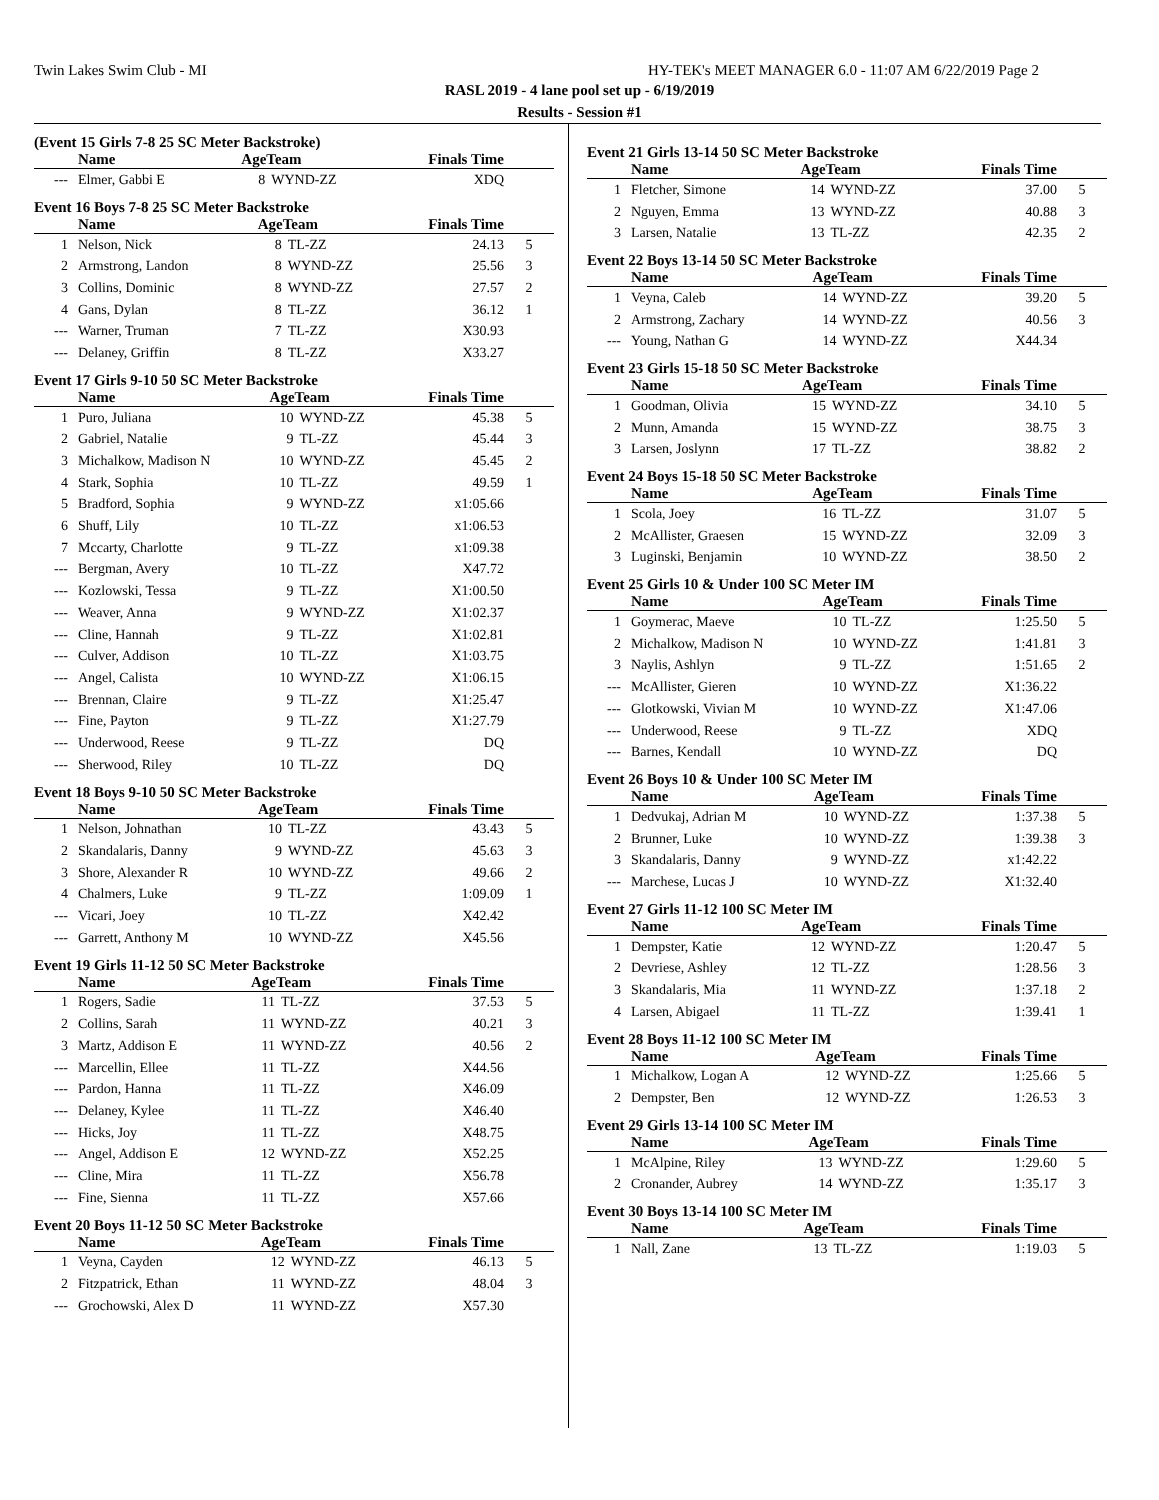Twin Lakes Swim Club - MI HY-TEK's MEET MANAGER 6.0 - 11:07 AM 6/22/2019 Page 2
RASL 2019 - 4 lane pool set up - 6/19/2019
Results - Session #1
(Event 15 Girls 7-8 25 SC Meter Backstroke)
| | Name | AgeTeam | | Finals Time | |
| --- | --- | --- | --- | --- | --- |
| --- | Elmer, Gabbi E | 8 | WYND-ZZ | XDQ | |
Event 16 Boys 7-8 25 SC Meter Backstroke
| | Name | AgeTeam | | Finals Time | |
| --- | --- | --- | --- | --- | --- |
| 1 | Nelson, Nick | 8 | TL-ZZ | 24.13 | 5 |
| 2 | Armstrong, Landon | 8 | WYND-ZZ | 25.56 | 3 |
| 3 | Collins, Dominic | 8 | WYND-ZZ | 27.57 | 2 |
| 4 | Gans, Dylan | 8 | TL-ZZ | 36.12 | 1 |
| --- | Warner, Truman | 7 | TL-ZZ | X30.93 | |
| --- | Delaney, Griffin | 8 | TL-ZZ | X33.27 | |
Event 17 Girls 9-10 50 SC Meter Backstroke
| | Name | AgeTeam | | Finals Time | |
| --- | --- | --- | --- | --- | --- |
| 1 | Puro, Juliana | 10 | WYND-ZZ | 45.38 | 5 |
| 2 | Gabriel, Natalie | 9 | TL-ZZ | 45.44 | 3 |
| 3 | Michalkow, Madison N | 10 | WYND-ZZ | 45.45 | 2 |
| 4 | Stark, Sophia | 10 | TL-ZZ | 49.59 | 1 |
| 5 | Bradford, Sophia | 9 | WYND-ZZ | x1:05.66 | |
| 6 | Shuff, Lily | 10 | TL-ZZ | x1:06.53 | |
| 7 | Mccarty, Charlotte | 9 | TL-ZZ | x1:09.38 | |
| --- | Bergman, Avery | 10 | TL-ZZ | X47.72 | |
| --- | Kozlowski, Tessa | 9 | TL-ZZ | X1:00.50 | |
| --- | Weaver, Anna | 9 | WYND-ZZ | X1:02.37 | |
| --- | Cline, Hannah | 9 | TL-ZZ | X1:02.81 | |
| --- | Culver, Addison | 10 | TL-ZZ | X1:03.75 | |
| --- | Angel, Calista | 10 | WYND-ZZ | X1:06.15 | |
| --- | Brennan, Claire | 9 | TL-ZZ | X1:25.47 | |
| --- | Fine, Payton | 9 | TL-ZZ | X1:27.79 | |
| --- | Underwood, Reese | 9 | TL-ZZ | DQ | |
| --- | Sherwood, Riley | 10 | TL-ZZ | DQ | |
Event 18 Boys 9-10 50 SC Meter Backstroke
| | Name | AgeTeam | | Finals Time | |
| --- | --- | --- | --- | --- | --- |
| 1 | Nelson, Johnathan | 10 | TL-ZZ | 43.43 | 5 |
| 2 | Skandalaris, Danny | 9 | WYND-ZZ | 45.63 | 3 |
| 3 | Shore, Alexander R | 10 | WYND-ZZ | 49.66 | 2 |
| 4 | Chalmers, Luke | 9 | TL-ZZ | 1:09.09 | 1 |
| --- | Vicari, Joey | 10 | TL-ZZ | X42.42 | |
| --- | Garrett, Anthony M | 10 | WYND-ZZ | X45.56 | |
Event 19 Girls 11-12 50 SC Meter Backstroke
| | Name | AgeTeam | | Finals Time | |
| --- | --- | --- | --- | --- | --- |
| 1 | Rogers, Sadie | 11 | TL-ZZ | 37.53 | 5 |
| 2 | Collins, Sarah | 11 | WYND-ZZ | 40.21 | 3 |
| 3 | Martz, Addison E | 11 | WYND-ZZ | 40.56 | 2 |
| --- | Marcellin, Ellee | 11 | TL-ZZ | X44.56 | |
| --- | Pardon, Hanna | 11 | TL-ZZ | X46.09 | |
| --- | Delaney, Kylee | 11 | TL-ZZ | X46.40 | |
| --- | Hicks, Joy | 11 | TL-ZZ | X48.75 | |
| --- | Angel, Addison E | 12 | WYND-ZZ | X52.25 | |
| --- | Cline, Mira | 11 | TL-ZZ | X56.78 | |
| --- | Fine, Sienna | 11 | TL-ZZ | X57.66 | |
Event 20 Boys 11-12 50 SC Meter Backstroke
| | Name | AgeTeam | | Finals Time | |
| --- | --- | --- | --- | --- | --- |
| 1 | Veyna, Cayden | 12 | WYND-ZZ | 46.13 | 5 |
| 2 | Fitzpatrick, Ethan | 11 | WYND-ZZ | 48.04 | 3 |
| --- | Grochowski, Alex D | 11 | WYND-ZZ | X57.30 | |
Event 21 Girls 13-14 50 SC Meter Backstroke
| | Name | AgeTeam | | Finals Time | |
| --- | --- | --- | --- | --- | --- |
| 1 | Fletcher, Simone | 14 | WYND-ZZ | 37.00 | 5 |
| 2 | Nguyen, Emma | 13 | WYND-ZZ | 40.88 | 3 |
| 3 | Larsen, Natalie | 13 | TL-ZZ | 42.35 | 2 |
Event 22 Boys 13-14 50 SC Meter Backstroke
| | Name | AgeTeam | | Finals Time | |
| --- | --- | --- | --- | --- | --- |
| 1 | Veyna, Caleb | 14 | WYND-ZZ | 39.20 | 5 |
| 2 | Armstrong, Zachary | 14 | WYND-ZZ | 40.56 | 3 |
| --- | Young, Nathan G | 14 | WYND-ZZ | X44.34 | |
Event 23 Girls 15-18 50 SC Meter Backstroke
| | Name | AgeTeam | | Finals Time | |
| --- | --- | --- | --- | --- | --- |
| 1 | Goodman, Olivia | 15 | WYND-ZZ | 34.10 | 5 |
| 2 | Munn, Amanda | 15 | WYND-ZZ | 38.75 | 3 |
| 3 | Larsen, Joslynn | 17 | TL-ZZ | 38.82 | 2 |
Event 24 Boys 15-18 50 SC Meter Backstroke
| | Name | AgeTeam | | Finals Time | |
| --- | --- | --- | --- | --- | --- |
| 1 | Scola, Joey | 16 | TL-ZZ | 31.07 | 5 |
| 2 | McAllister, Graesen | 15 | WYND-ZZ | 32.09 | 3 |
| 3 | Luginski, Benjamin | 10 | WYND-ZZ | 38.50 | 2 |
Event 25 Girls 10 & Under 100 SC Meter IM
| | Name | AgeTeam | | Finals Time | |
| --- | --- | --- | --- | --- | --- |
| 1 | Goymerac, Maeve | 10 | TL-ZZ | 1:25.50 | 5 |
| 2 | Michalkow, Madison N | 10 | WYND-ZZ | 1:41.81 | 3 |
| 3 | Naylis, Ashlyn | 9 | TL-ZZ | 1:51.65 | 2 |
| --- | McAllister, Gieren | 10 | WYND-ZZ | X1:36.22 | |
| --- | Glotkowski, Vivian M | 10 | WYND-ZZ | X1:47.06 | |
| --- | Underwood, Reese | 9 | TL-ZZ | XDQ | |
| --- | Barnes, Kendall | 10 | WYND-ZZ | DQ | |
Event 26 Boys 10 & Under 100 SC Meter IM
| | Name | AgeTeam | | Finals Time | |
| --- | --- | --- | --- | --- | --- |
| 1 | Dedvukaj, Adrian M | 10 | WYND-ZZ | 1:37.38 | 5 |
| 2 | Brunner, Luke | 10 | WYND-ZZ | 1:39.38 | 3 |
| 3 | Skandalaris, Danny | 9 | WYND-ZZ | x1:42.22 | |
| --- | Marchese, Lucas J | 10 | WYND-ZZ | X1:32.40 | |
Event 27 Girls 11-12 100 SC Meter IM
| | Name | AgeTeam | | Finals Time | |
| --- | --- | --- | --- | --- | --- |
| 1 | Dempster, Katie | 12 | WYND-ZZ | 1:20.47 | 5 |
| 2 | Devriese, Ashley | 12 | TL-ZZ | 1:28.56 | 3 |
| 3 | Skandalaris, Mia | 11 | WYND-ZZ | 1:37.18 | 2 |
| 4 | Larsen, Abigael | 11 | TL-ZZ | 1:39.41 | 1 |
Event 28 Boys 11-12 100 SC Meter IM
| | Name | AgeTeam | | Finals Time | |
| --- | --- | --- | --- | --- | --- |
| 1 | Michalkow, Logan A | 12 | WYND-ZZ | 1:25.66 | 5 |
| 2 | Dempster, Ben | 12 | WYND-ZZ | 1:26.53 | 3 |
Event 29 Girls 13-14 100 SC Meter IM
| | Name | AgeTeam | | Finals Time | |
| --- | --- | --- | --- | --- | --- |
| 1 | McAlpine, Riley | 13 | WYND-ZZ | 1:29.60 | 5 |
| 2 | Cronander, Aubrey | 14 | WYND-ZZ | 1:35.17 | 3 |
Event 30 Boys 13-14 100 SC Meter IM
| | Name | AgeTeam | | Finals Time | |
| --- | --- | --- | --- | --- | --- |
| 1 | Nall, Zane | 13 | TL-ZZ | 1:19.03 | 5 |